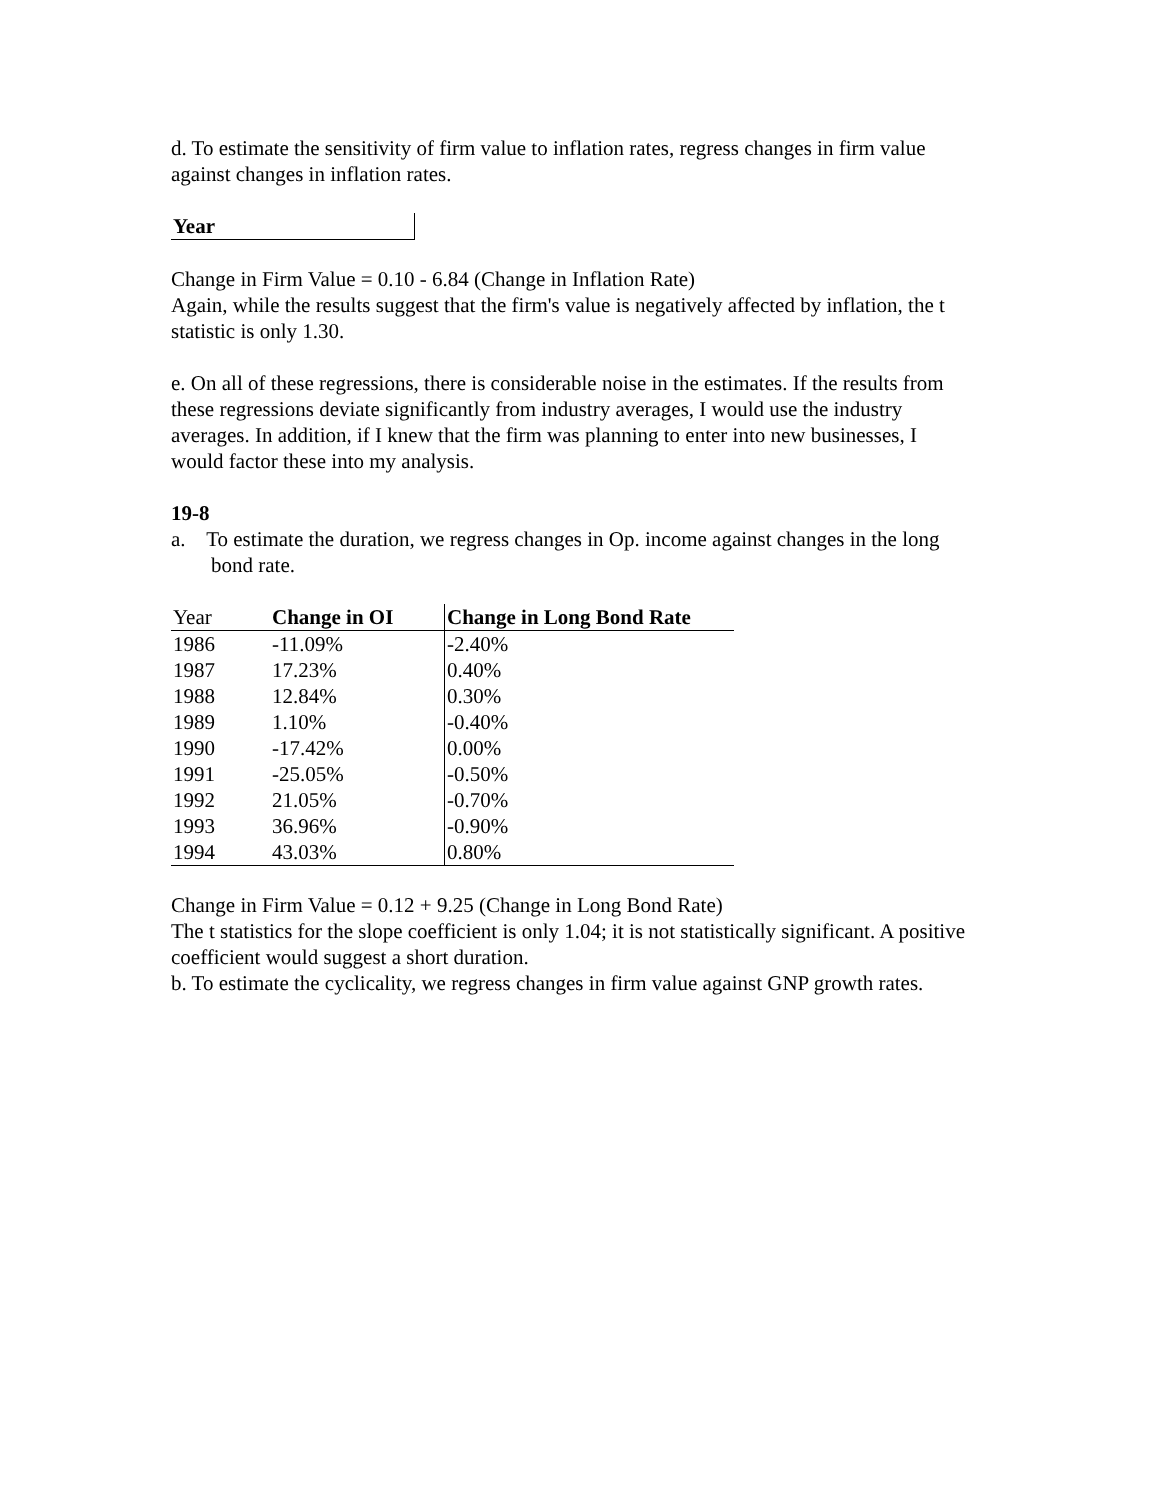d. To estimate the sensitivity of firm value to inflation rates, regress changes in firm value against changes in inflation rates.
| Year | |
| --- | --- |
Change in Firm Value = 0.10 - 6.84 (Change in Inflation Rate)
Again, while the results suggest that the firm's value is negatively affected by inflation, the t statistic is only 1.30.
e. On all of these regressions, there is considerable noise in the estimates. If the results from these regressions deviate significantly from industry averages, I would use the industry averages. In addition, if I knew that the firm was planning to enter into new businesses, I would factor these into my analysis.
19-8
a. To estimate the duration, we regress changes in Op. income against changes in the long bond rate.
| Year | Change in OI | Change in Long Bond Rate |
| 1986 | -11.09% | -2.40% |
| 1987 | 17.23% | 0.40% |
| 1988 | 12.84% | 0.30% |
| 1989 | 1.10% | -0.40% |
| 1990 | -17.42% | 0.00% |
| 1991 | -25.05% | -0.50% |
| 1992 | 21.05% | -0.70% |
| 1993 | 36.96% | -0.90% |
| 1994 | 43.03% | 0.80% |
Change in Firm Value = 0.12 + 9.25 (Change in Long Bond Rate)
The t statistics for the slope coefficient is only 1.04; it is not statistically significant. A positive coefficient would suggest a short duration.
b. To estimate the cyclicality, we regress changes in firm value against GNP growth rates.